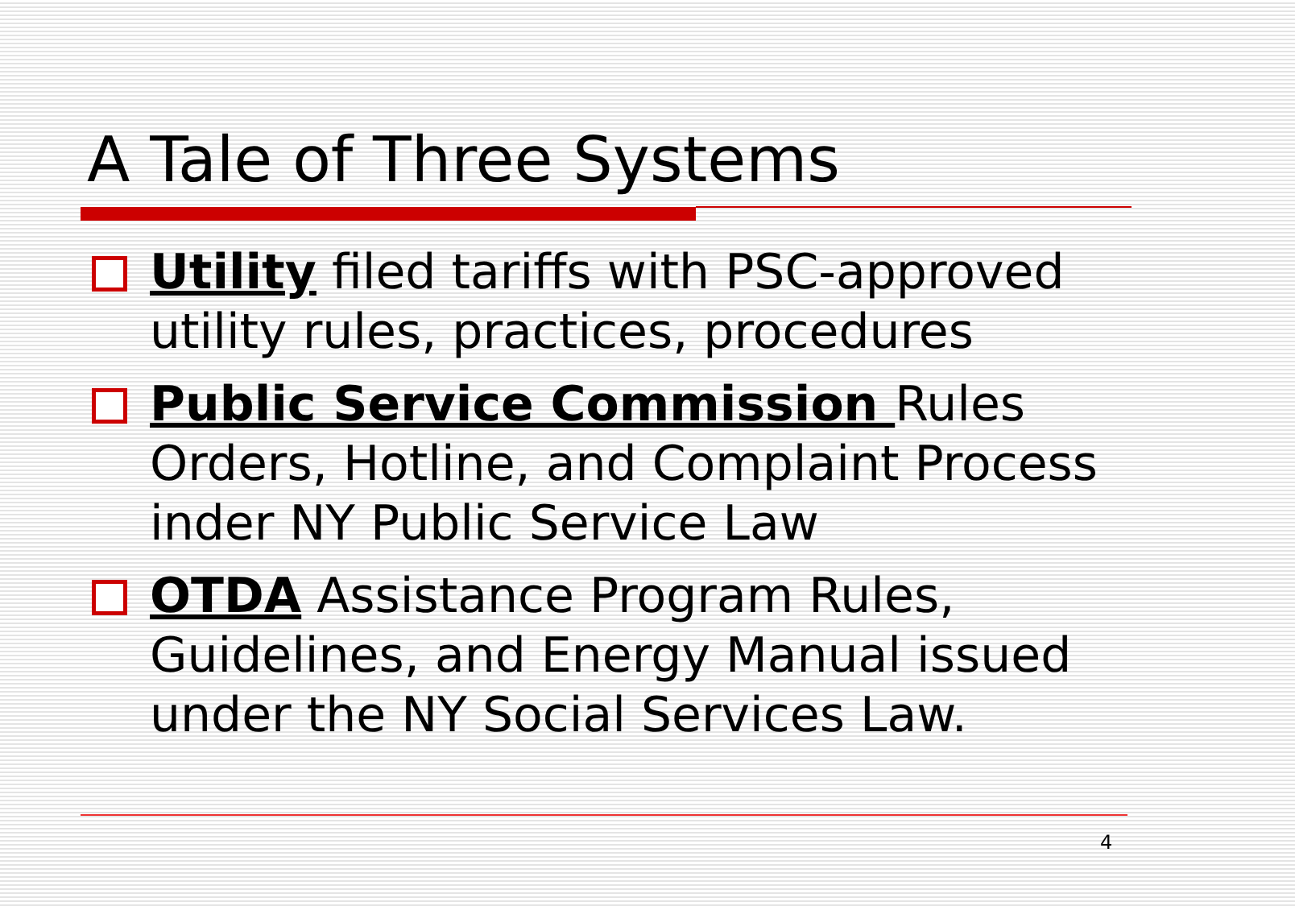A Tale of Three Systems
Utility filed tariffs with PSC-approved utility rules, practices, procedures
Public Service Commission Rules Orders, Hotline, and Complaint Process inder NY Public Service Law
OTDA Assistance Program Rules, Guidelines, and Energy Manual issued under the NY Social Services Law.
4